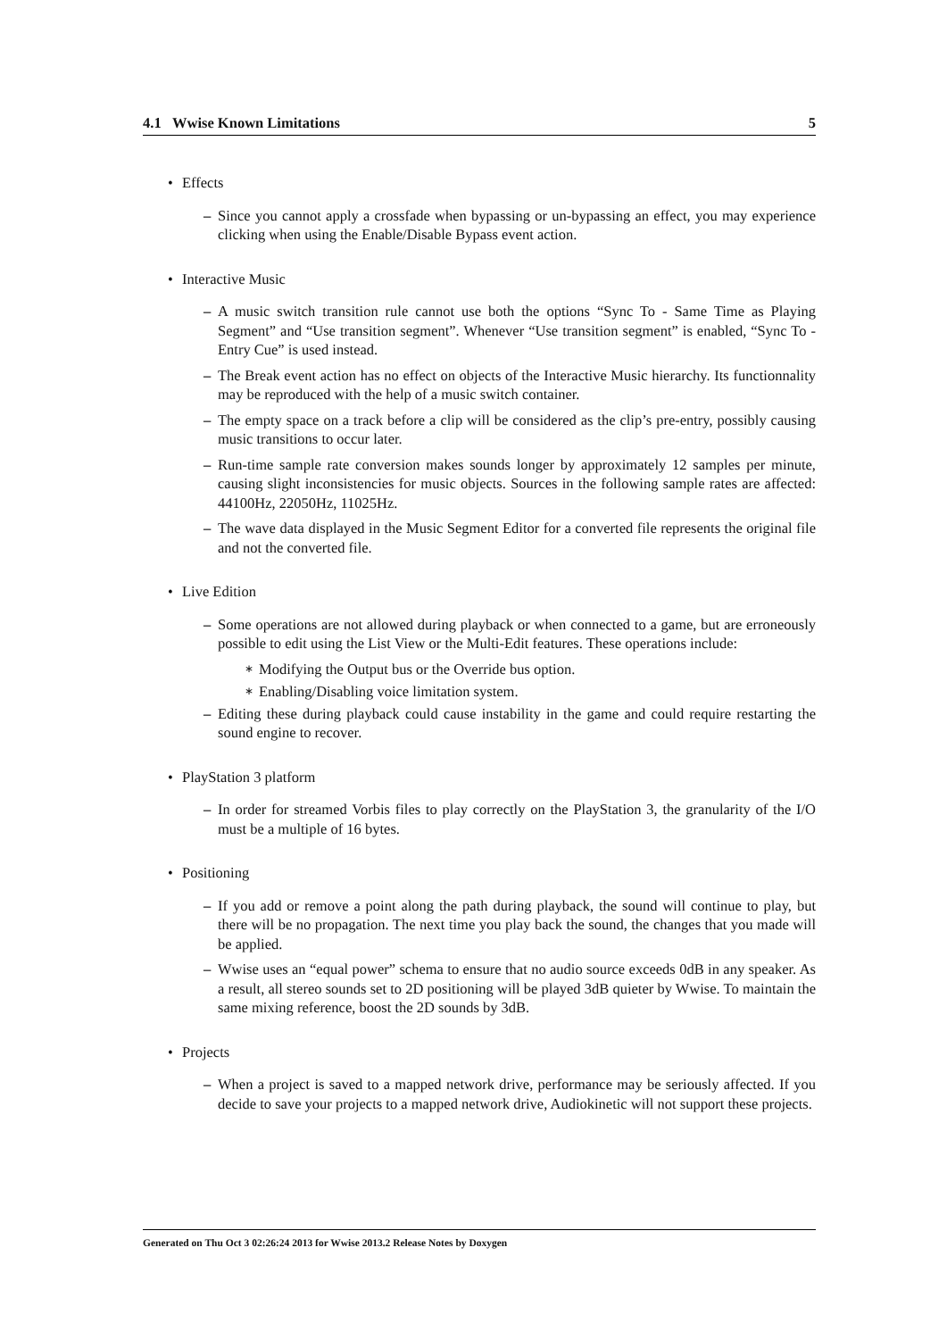4.1 Wwise Known Limitations 5
• Effects
– Since you cannot apply a crossfade when bypassing or un-bypassing an effect, you may experience clicking when using the Enable/Disable Bypass event action.
• Interactive Music
– A music switch transition rule cannot use both the options “Sync To - Same Time as Playing Segment” and “Use transition segment”. Whenever “Use transition segment” is enabled, “Sync To - Entry Cue” is used instead.
– The Break event action has no effect on objects of the Interactive Music hierarchy. Its functionnality may be reproduced with the help of a music switch container.
– The empty space on a track before a clip will be considered as the clip’s pre-entry, possibly causing music transitions to occur later.
– Run-time sample rate conversion makes sounds longer by approximately 12 samples per minute, causing slight inconsistencies for music objects. Sources in the following sample rates are affected: 44100Hz, 22050Hz, 11025Hz.
– The wave data displayed in the Music Segment Editor for a converted file represents the original file and not the converted file.
• Live Edition
– Some operations are not allowed during playback or when connected to a game, but are erroneously possible to edit using the List View or the Multi-Edit features. These operations include:
∗ Modifying the Output bus or the Override bus option.
∗ Enabling/Disabling voice limitation system.
– Editing these during playback could cause instability in the game and could require restarting the sound engine to recover.
• PlayStation 3 platform
– In order for streamed Vorbis files to play correctly on the PlayStation 3, the granularity of the I/O must be a multiple of 16 bytes.
• Positioning
– If you add or remove a point along the path during playback, the sound will continue to play, but there will be no propagation. The next time you play back the sound, the changes that you made will be applied.
– Wwise uses an “equal power” schema to ensure that no audio source exceeds 0dB in any speaker. As a result, all stereo sounds set to 2D positioning will be played 3dB quieter by Wwise. To maintain the same mixing reference, boost the 2D sounds by 3dB.
• Projects
– When a project is saved to a mapped network drive, performance may be seriously affected. If you decide to save your projects to a mapped network drive, Audiokinetic will not support these projects.
Generated on Thu Oct 3 02:26:24 2013 for Wwise 2013.2 Release Notes by Doxygen